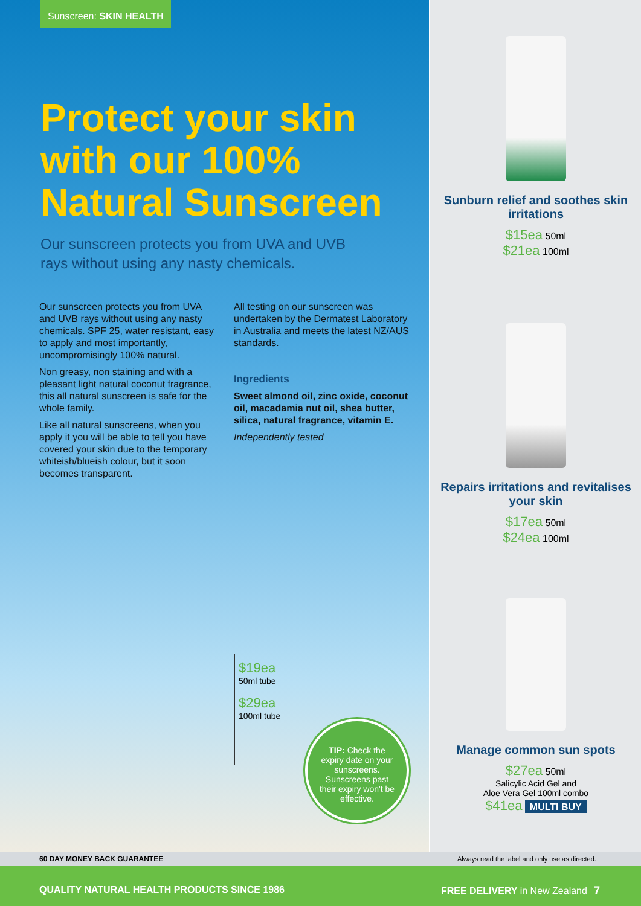Sunscreen: SKIN HEALTH
Protect your skin with our 100% Natural Sunscreen
Our sunscreen protects you from UVA and UVB rays without using any nasty chemicals.
Our sunscreen protects you from UVA and UVB rays without using any nasty chemicals. SPF 25, water resistant, easy to apply and most importantly, uncompromisingly 100% natural.
Non greasy, non staining and with a pleasant light natural coconut fragrance, this all natural sunscreen is safe for the whole family.
Like all natural sunscreens, when you apply it you will be able to tell you have covered your skin due to the temporary whiteish/blueish colour, but it soon becomes transparent.
All testing on our sunscreen was undertaken by the Dermatest Laboratory in Australia and meets the latest NZ/AUS standards.
Ingredients
Sweet almond oil, zinc oxide, coconut oil, macadamia nut oil, shea butter, silica, natural fragrance, vitamin E.
Independently tested
$19ea
50ml tube
$29ea
100ml tube
TIP: Check the expiry date on your sunscreens. Sunscreens past their expiry won't be effective.
Sunburn relief and soothes skin irritations
$15ea 50ml
$21ea 100ml
Repairs irritations and revitalises your skin
$17ea 50ml
$24ea 100ml
Manage common sun spots
$27ea 50ml
Salicylic Acid Gel and
Aloe Vera Gel 100ml combo
$41ea MULTI BUY
60 DAY MONEY BACK GUARANTEE Always read the label and only use as directed.
QUALITY NATURAL HEALTH PRODUCTS SINCE 1986 FREE DELIVERY in New Zealand 7